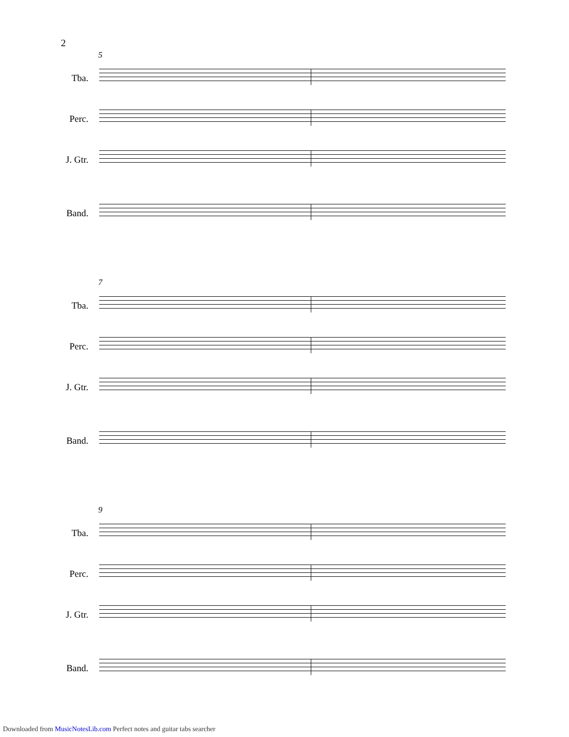2
5
Tba.
Perc.
J. Gtr.
Band.
7
Tba.
Perc.
J. Gtr.
Band.
9
Tba.
Perc.
J. Gtr.
Band.
Downloaded from MusicNotesLib.com Perfect notes and guitar tabs searcher